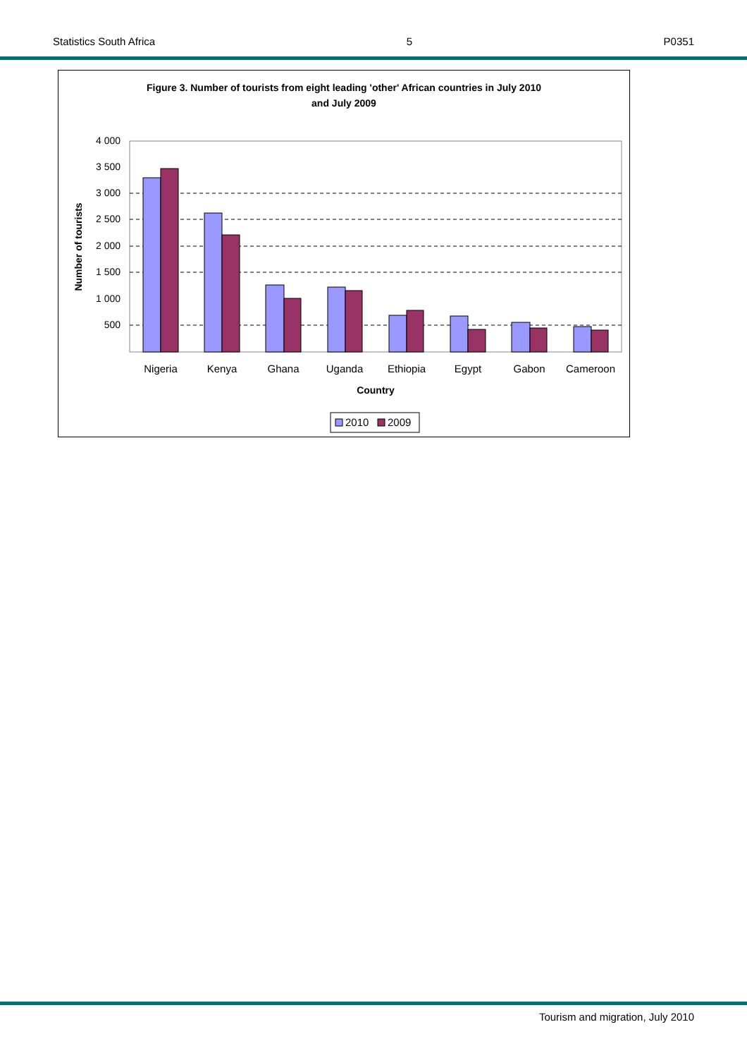Statistics South Africa 5 P0351
Figure 3. Number of tourists from eight leading 'other' African countries in July 2010
and July 2009
4 000
3 500
3 000
2 500
2 000
1 500
1 000
500
Number of tourists
Nigeria
Kenya
Ghana
Uganda
Ethiopia
Egypt
Gabon
Cameroon
Country
2010
2009
Tourism and migration, July 2010